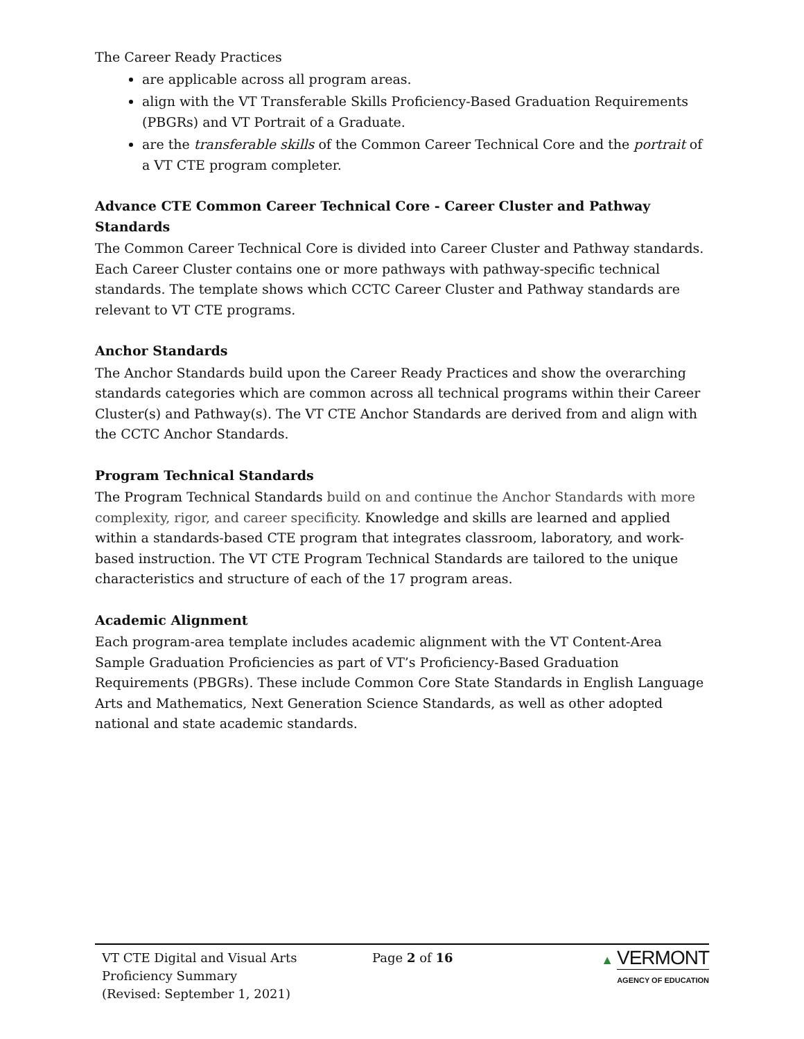The Career Ready Practices
are applicable across all program areas.
align with the VT Transferable Skills Proficiency-Based Graduation Requirements (PBGRs) and VT Portrait of a Graduate.
are the transferable skills of the Common Career Technical Core and the portrait of a VT CTE program completer.
Advance CTE Common Career Technical Core - Career Cluster and Pathway Standards
The Common Career Technical Core is divided into Career Cluster and Pathway standards. Each Career Cluster contains one or more pathways with pathway-specific technical standards. The template shows which CCTC Career Cluster and Pathway standards are relevant to VT CTE programs.
Anchor Standards
The Anchor Standards build upon the Career Ready Practices and show the overarching standards categories which are common across all technical programs within their Career Cluster(s) and Pathway(s). The VT CTE Anchor Standards are derived from and align with the CCTC Anchor Standards.
Program Technical Standards
The Program Technical Standards build on and continue the Anchor Standards with more complexity, rigor, and career specificity. Knowledge and skills are learned and applied within a standards-based CTE program that integrates classroom, laboratory, and work-based instruction. The VT CTE Program Technical Standards are tailored to the unique characteristics and structure of each of the 17 program areas.
Academic Alignment
Each program-area template includes academic alignment with the VT Content-Area Sample Graduation Proficiencies as part of VT’s Proficiency-Based Graduation Requirements (PBGRs). These include Common Core State Standards in English Language Arts and Mathematics, Next Generation Science Standards, as well as other adopted national and state academic standards.
VT CTE Digital and Visual Arts
Proficiency Summary
(Revised: September 1, 2021)
Page 2 of 16 ▲ VERMONT
AGENCY OF EDUCATION